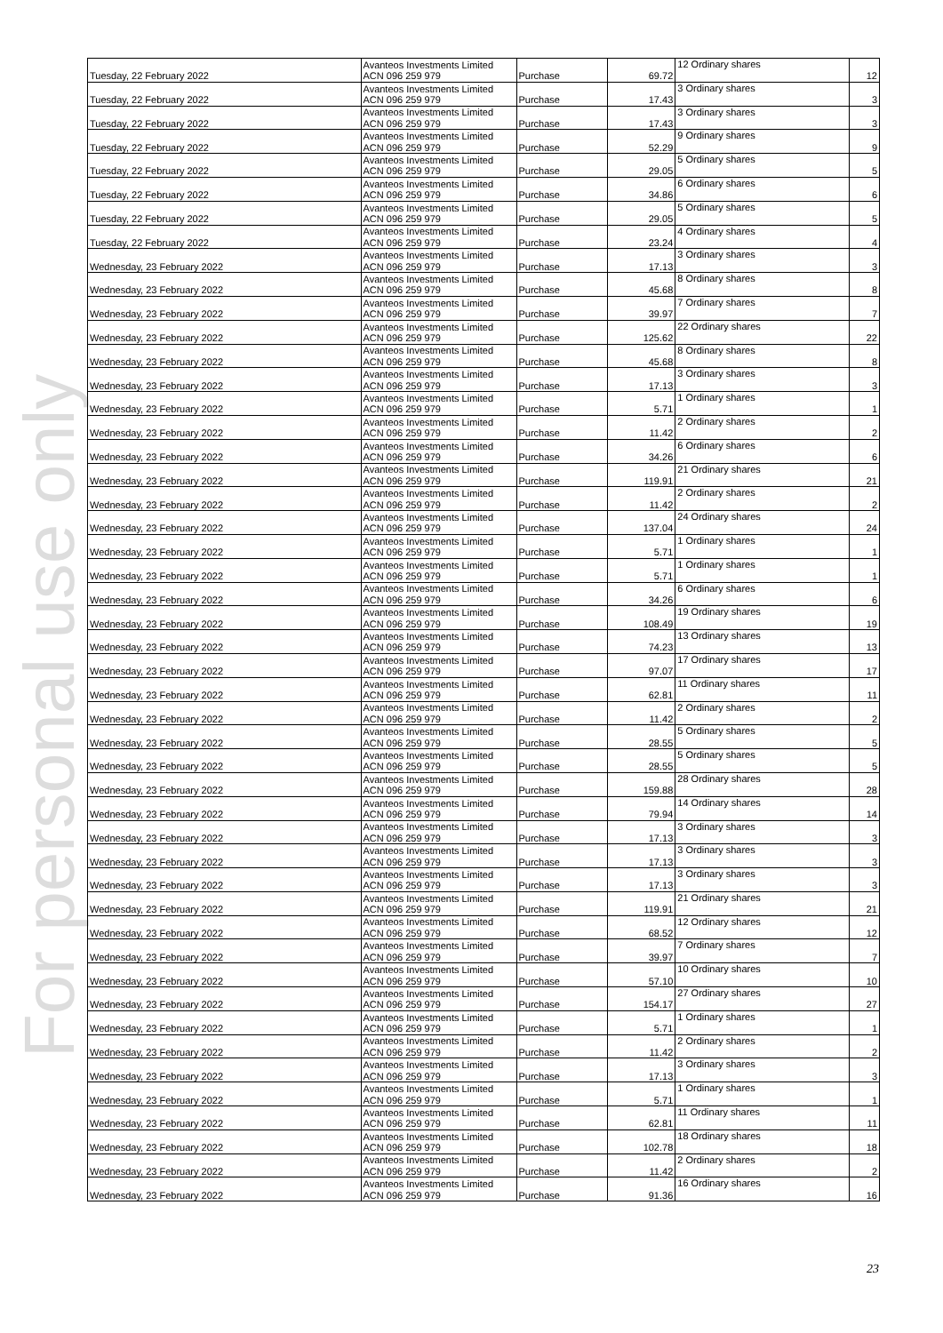For personal use only
| Tuesday, 22 February 2022 | Avanteos Investments Limited ACN 096 259 979 | Purchase | 69.72 | 12 Ordinary shares | 12 |
| Tuesday, 22 February 2022 | Avanteos Investments Limited ACN 096 259 979 | Purchase | 17.43 | 3 Ordinary shares | 3 |
| Tuesday, 22 February 2022 | Avanteos Investments Limited ACN 096 259 979 | Purchase | 17.43 | 3 Ordinary shares | 3 |
| Tuesday, 22 February 2022 | Avanteos Investments Limited ACN 096 259 979 | Purchase | 52.29 | 9 Ordinary shares | 9 |
| Tuesday, 22 February 2022 | Avanteos Investments Limited ACN 096 259 979 | Purchase | 29.05 | 5 Ordinary shares | 5 |
| Tuesday, 22 February 2022 | Avanteos Investments Limited ACN 096 259 979 | Purchase | 34.86 | 6 Ordinary shares | 6 |
| Tuesday, 22 February 2022 | Avanteos Investments Limited ACN 096 259 979 | Purchase | 29.05 | 5 Ordinary shares | 5 |
| Tuesday, 22 February 2022 | Avanteos Investments Limited ACN 096 259 979 | Purchase | 23.24 | 4 Ordinary shares | 4 |
| Wednesday, 23 February 2022 | Avanteos Investments Limited ACN 096 259 979 | Purchase | 17.13 | 3 Ordinary shares | 3 |
| Wednesday, 23 February 2022 | Avanteos Investments Limited ACN 096 259 979 | Purchase | 45.68 | 8 Ordinary shares | 8 |
| Wednesday, 23 February 2022 | Avanteos Investments Limited ACN 096 259 979 | Purchase | 39.97 | 7 Ordinary shares | 7 |
| Wednesday, 23 February 2022 | Avanteos Investments Limited ACN 096 259 979 | Purchase | 125.62 | 22 Ordinary shares | 22 |
| Wednesday, 23 February 2022 | Avanteos Investments Limited ACN 096 259 979 | Purchase | 45.68 | 8 Ordinary shares | 8 |
| Wednesday, 23 February 2022 | Avanteos Investments Limited ACN 096 259 979 | Purchase | 17.13 | 3 Ordinary shares | 3 |
| Wednesday, 23 February 2022 | Avanteos Investments Limited ACN 096 259 979 | Purchase | 5.71 | 1 Ordinary shares | 1 |
| Wednesday, 23 February 2022 | Avanteos Investments Limited ACN 096 259 979 | Purchase | 11.42 | 2 Ordinary shares | 2 |
| Wednesday, 23 February 2022 | Avanteos Investments Limited ACN 096 259 979 | Purchase | 34.26 | 6 Ordinary shares | 6 |
| Wednesday, 23 February 2022 | Avanteos Investments Limited ACN 096 259 979 | Purchase | 119.91 | 21 Ordinary shares | 21 |
| Wednesday, 23 February 2022 | Avanteos Investments Limited ACN 096 259 979 | Purchase | 11.42 | 2 Ordinary shares | 2 |
| Wednesday, 23 February 2022 | Avanteos Investments Limited ACN 096 259 979 | Purchase | 137.04 | 24 Ordinary shares | 24 |
| Wednesday, 23 February 2022 | Avanteos Investments Limited ACN 096 259 979 | Purchase | 5.71 | 1 Ordinary shares | 1 |
| Wednesday, 23 February 2022 | Avanteos Investments Limited ACN 096 259 979 | Purchase | 5.71 | 1 Ordinary shares | 1 |
| Wednesday, 23 February 2022 | Avanteos Investments Limited ACN 096 259 979 | Purchase | 34.26 | 6 Ordinary shares | 6 |
| Wednesday, 23 February 2022 | Avanteos Investments Limited ACN 096 259 979 | Purchase | 108.49 | 19 Ordinary shares | 19 |
| Wednesday, 23 February 2022 | Avanteos Investments Limited ACN 096 259 979 | Purchase | 74.23 | 13 Ordinary shares | 13 |
| Wednesday, 23 February 2022 | Avanteos Investments Limited ACN 096 259 979 | Purchase | 97.07 | 17 Ordinary shares | 17 |
| Wednesday, 23 February 2022 | Avanteos Investments Limited ACN 096 259 979 | Purchase | 62.81 | 11 Ordinary shares | 11 |
| Wednesday, 23 February 2022 | Avanteos Investments Limited ACN 096 259 979 | Purchase | 11.42 | 2 Ordinary shares | 2 |
| Wednesday, 23 February 2022 | Avanteos Investments Limited ACN 096 259 979 | Purchase | 28.55 | 5 Ordinary shares | 5 |
| Wednesday, 23 February 2022 | Avanteos Investments Limited ACN 096 259 979 | Purchase | 28.55 | 5 Ordinary shares | 5 |
| Wednesday, 23 February 2022 | Avanteos Investments Limited ACN 096 259 979 | Purchase | 159.88 | 28 Ordinary shares | 28 |
| Wednesday, 23 February 2022 | Avanteos Investments Limited ACN 096 259 979 | Purchase | 79.94 | 14 Ordinary shares | 14 |
| Wednesday, 23 February 2022 | Avanteos Investments Limited ACN 096 259 979 | Purchase | 17.13 | 3 Ordinary shares | 3 |
| Wednesday, 23 February 2022 | Avanteos Investments Limited ACN 096 259 979 | Purchase | 17.13 | 3 Ordinary shares | 3 |
| Wednesday, 23 February 2022 | Avanteos Investments Limited ACN 096 259 979 | Purchase | 17.13 | 3 Ordinary shares | 3 |
| Wednesday, 23 February 2022 | Avanteos Investments Limited ACN 096 259 979 | Purchase | 119.91 | 21 Ordinary shares | 21 |
| Wednesday, 23 February 2022 | Avanteos Investments Limited ACN 096 259 979 | Purchase | 68.52 | 12 Ordinary shares | 12 |
| Wednesday, 23 February 2022 | Avanteos Investments Limited ACN 096 259 979 | Purchase | 39.97 | 7 Ordinary shares | 7 |
| Wednesday, 23 February 2022 | Avanteos Investments Limited ACN 096 259 979 | Purchase | 57.10 | 10 Ordinary shares | 10 |
| Wednesday, 23 February 2022 | Avanteos Investments Limited ACN 096 259 979 | Purchase | 154.17 | 27 Ordinary shares | 27 |
| Wednesday, 23 February 2022 | Avanteos Investments Limited ACN 096 259 979 | Purchase | 5.71 | 1 Ordinary shares | 1 |
| Wednesday, 23 February 2022 | Avanteos Investments Limited ACN 096 259 979 | Purchase | 11.42 | 2 Ordinary shares | 2 |
| Wednesday, 23 February 2022 | Avanteos Investments Limited ACN 096 259 979 | Purchase | 17.13 | 3 Ordinary shares | 3 |
| Wednesday, 23 February 2022 | Avanteos Investments Limited ACN 096 259 979 | Purchase | 5.71 | 1 Ordinary shares | 1 |
| Wednesday, 23 February 2022 | Avanteos Investments Limited ACN 096 259 979 | Purchase | 62.81 | 11 Ordinary shares | 11 |
| Wednesday, 23 February 2022 | Avanteos Investments Limited ACN 096 259 979 | Purchase | 102.78 | 18 Ordinary shares | 18 |
| Wednesday, 23 February 2022 | Avanteos Investments Limited ACN 096 259 979 | Purchase | 11.42 | 2 Ordinary shares | 2 |
| Wednesday, 23 February 2022 | Avanteos Investments Limited ACN 096 259 979 | Purchase | 91.36 | 16 Ordinary shares | 16 |
23